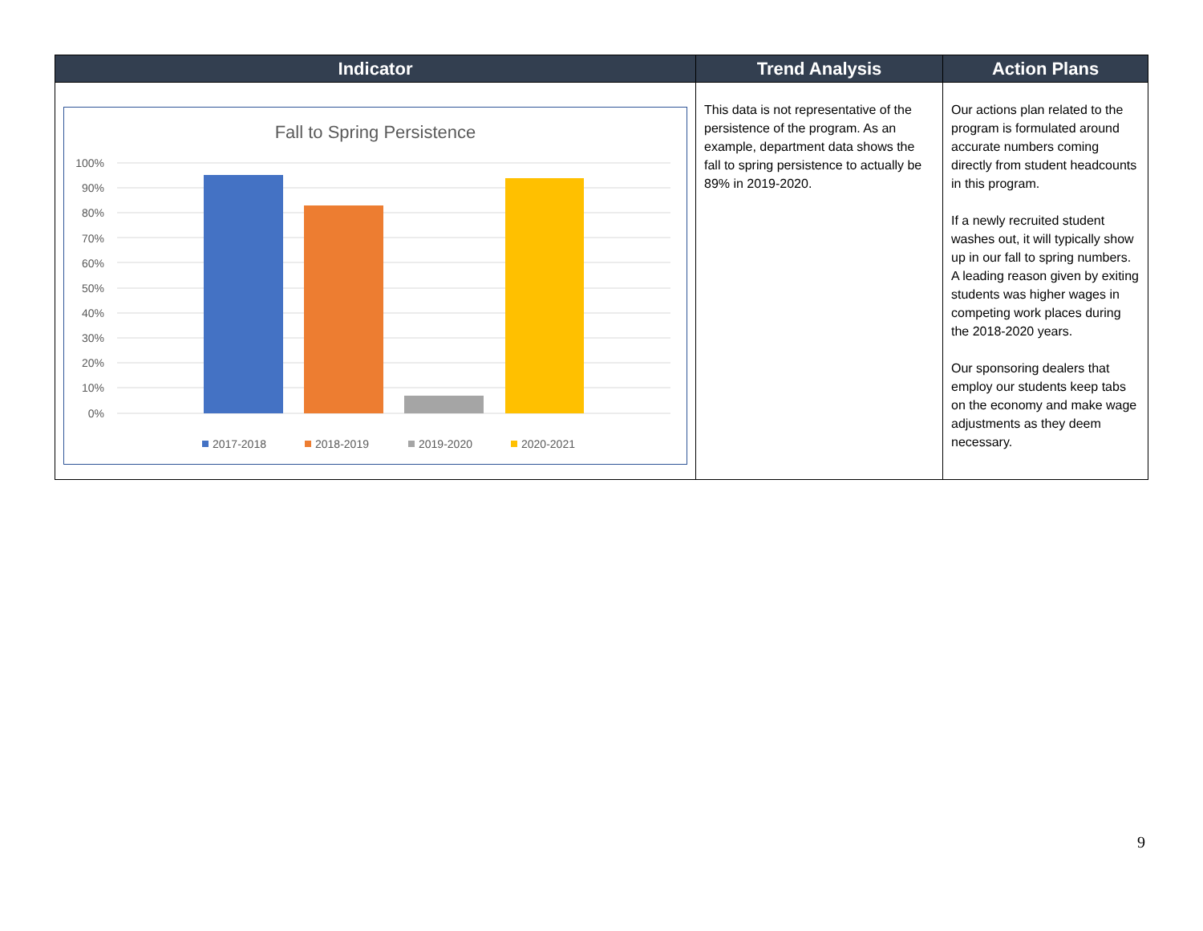| Indicator | Trend Analysis | Action Plans |
| --- | --- | --- |
| Fall to Spring Persistence 100% 90% 80% 70% 60% 50% 40% 30% 20% 10% 0% 2017-2018 2018-2019 2019-2020 2020-2021 | This data is not representative of the persistence of the program. As an example, department data shows the fall to spring persistence to actually be 89% in 2019-2020. | Our actions plan related to the program is formulated around accurate numbers coming directly from student headcounts in this program. If a newly recruited student washes out, it will typically show up in our fall to spring numbers. A leading reason given by exiting students was higher wages in competing work places during the 2018-2020 years. Our sponsoring dealers that employ our students keep tabs on the economy and make wage adjustments as they deem necessary. |
9